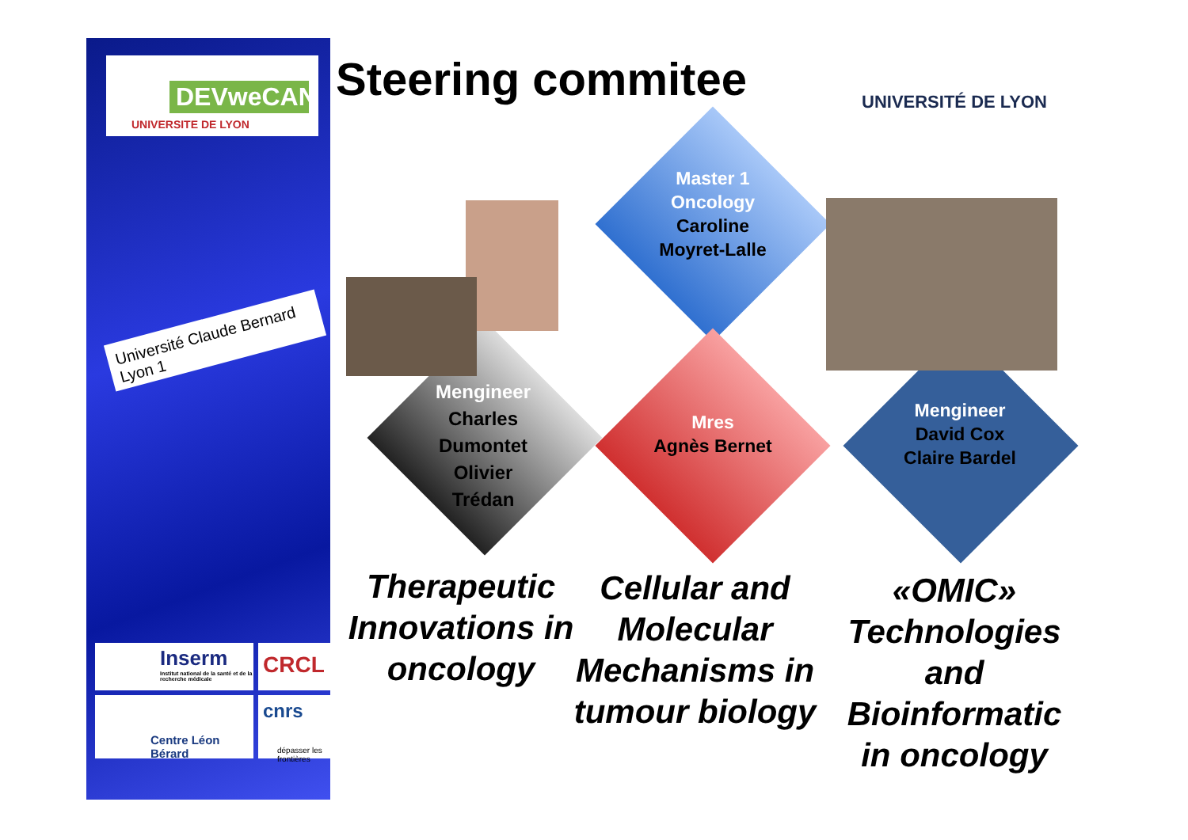DEVweCAN
UNIVERSITE DE LYON
Université Claude Bernard Lyon 1
Inserm
Institut national de la santé et de la recherche médicale
CRCL
Centre Léon Bérard
cnrs
dépasser les frontières
Steering commitee UNIVERSITÉ DE LYON
Master 1 Oncology
Caroline Moyret-Lalle
Mengineer
Charles Dumontet Olivier Trédan
Mres
Agnès Bernet
Mengineer
David Cox Claire Bardel
Therapeutic Innovations in oncology
Cellular and Molecular Mechanisms in tumour biology
«OMIC» Technologies and Bioinformatic in oncology